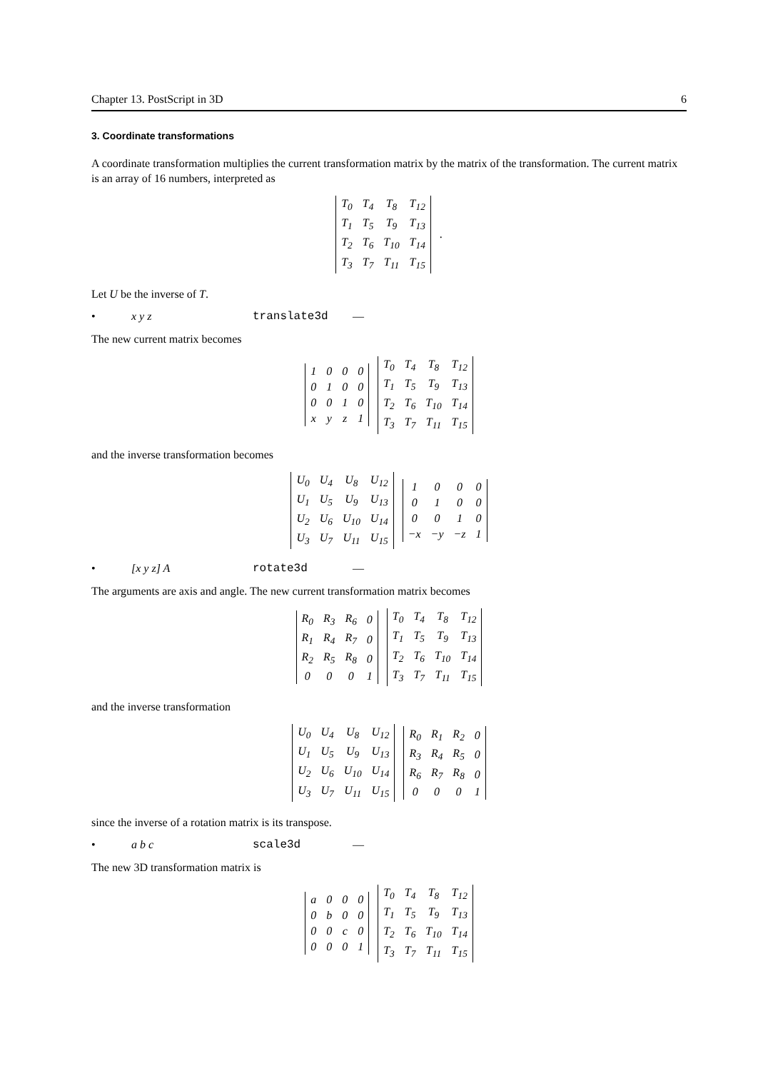Chapter 13. PostScript in 3D 6
3. Coordinate transformations
A coordinate transformation multiplies the current transformation matrix by the matrix of the transformation. The current matrix is an array of 16 numbers, interpreted as
| T<sub>0</sub> | T<sub>4</sub> | T<sub>8</sub> | T<sub>12</sub> |
| T<sub>1</sub> | T<sub>5</sub> | T<sub>9</sub> | T<sub>13</sub> |
| T<sub>2</sub> | T<sub>6</sub> | T<sub>10</sub> | T<sub>14</sub> |
| T<sub>3</sub> | T<sub>7</sub> | T<sub>11</sub> | T<sub>15</sub> |
.
Let U be the inverse of T.
• x y z translate3d —
The new current matrix becomes
| 1 | 0 | 0 | 0 |
| 0 | 1 | 0 | 0 |
| 0 | 0 | 1 | 0 |
| x | y | z | 1 |
| T<sub>0</sub> | T<sub>4</sub> | T<sub>8</sub> | T<sub>12</sub> |
| T<sub>1</sub> | T<sub>5</sub> | T<sub>9</sub> | T<sub>13</sub> |
| T<sub>2</sub> | T<sub>6</sub> | T<sub>10</sub> | T<sub>14</sub> |
| T<sub>3</sub> | T<sub>7</sub> | T<sub>11</sub> | T<sub>15</sub> |
and the inverse transformation becomes
| U<sub>0</sub> | U<sub>4</sub> | U<sub>8</sub> | U<sub>12</sub> |
| U<sub>1</sub> | U<sub>5</sub> | U<sub>9</sub> | U<sub>13</sub> |
| U<sub>2</sub> | U<sub>6</sub> | U<sub>10</sub> | U<sub>14</sub> |
| U<sub>3</sub> | U<sub>7</sub> | U<sub>11</sub> | U<sub>15</sub> |
| 1 | 0 | 0 | 0 |
| 0 | 1 | 0 | 0 |
| 0 | 0 | 1 | 0 |
| −x | −y | −z | 1 |
• [x y z] A rotate3d —
The arguments are axis and angle. The new current transformation matrix becomes
| R<sub>0</sub> | R<sub>3</sub> | R<sub>6</sub> | 0 |
| R<sub>1</sub> | R<sub>4</sub> | R<sub>7</sub> | 0 |
| R<sub>2</sub> | R<sub>5</sub> | R<sub>8</sub> | 0 |
| 0 | 0 | 0 | 1 |
| T<sub>0</sub> | T<sub>4</sub> | T<sub>8</sub> | T<sub>12</sub> |
| T<sub>1</sub> | T<sub>5</sub> | T<sub>9</sub> | T<sub>13</sub> |
| T<sub>2</sub> | T<sub>6</sub> | T<sub>10</sub> | T<sub>14</sub> |
| T<sub>3</sub> | T<sub>7</sub> | T<sub>11</sub> | T<sub>15</sub> |
and the inverse transformation
| U<sub>0</sub> | U<sub>4</sub> | U<sub>8</sub> | U<sub>12</sub> |
| U<sub>1</sub> | U<sub>5</sub> | U<sub>9</sub> | U<sub>13</sub> |
| U<sub>2</sub> | U<sub>6</sub> | U<sub>10</sub> | U<sub>14</sub> |
| U<sub>3</sub> | U<sub>7</sub> | U<sub>11</sub> | U<sub>15</sub> |
| R<sub>0</sub> | R<sub>1</sub> | R<sub>2</sub> | 0 |
| R<sub>3</sub> | R<sub>4</sub> | R<sub>5</sub> | 0 |
| R<sub>6</sub> | R<sub>7</sub> | R<sub>8</sub> | 0 |
| 0 | 0 | 0 | 1 |
since the inverse of a rotation matrix is its transpose.
• a b c scale3d —
The new 3D transformation matrix is
| a | 0 | 0 | 0 |
| 0 | b | 0 | 0 |
| 0 | 0 | c | 0 |
| 0 | 0 | 0 | 1 |
| T<sub>0</sub> | T<sub>4</sub> | T<sub>8</sub> | T<sub>12</sub> |
| T<sub>1</sub> | T<sub>5</sub> | T<sub>9</sub> | T<sub>13</sub> |
| T<sub>2</sub> | T<sub>6</sub> | T<sub>10</sub> | T<sub>14</sub> |
| T<sub>3</sub> | T<sub>7</sub> | T<sub>11</sub> | T<sub>15</sub> |